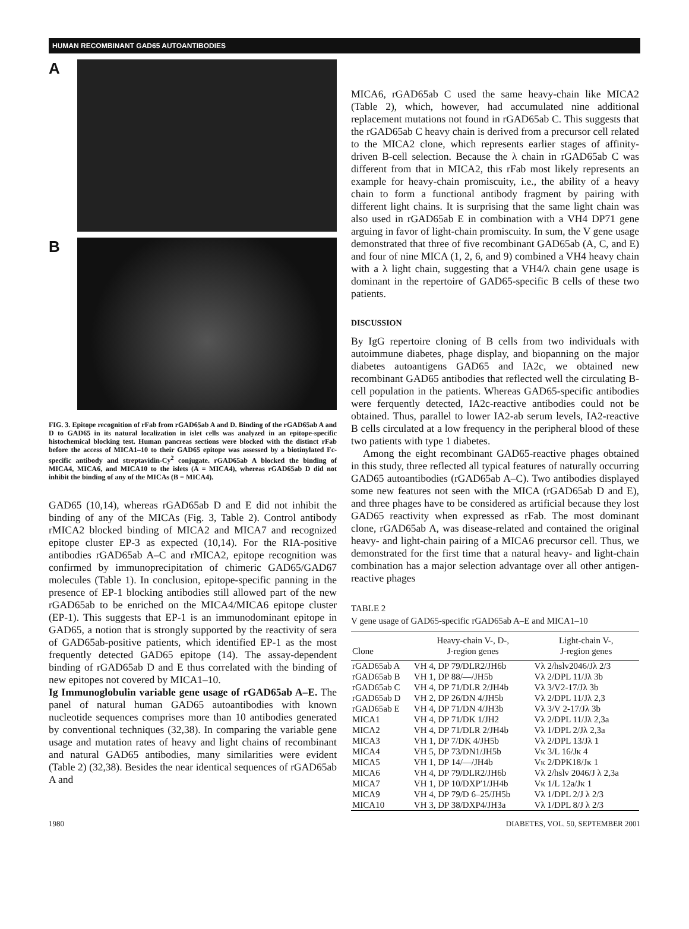HUMAN RECOMBINANT GAD65 AUTOANTIBODIES
A
B
FIG. 3. Epitope recognition of rFab from rGAD65ab A and D. Binding of the rGAD65ab A and D to GAD65 in its natural localization in islet cells was analyzed in an epitope-specific histochemical blocking test. Human pancreas sections were blocked with the distinct rFab before the access of MICA1–10 to their GAD65 epitope was assessed by a biotinylated Fc-specific antibody and streptavidin-Cy<sup>2</sup> conjugate. rGAD65ab A blocked the binding of MICA4, MICA6, and MICA10 to the islets (A = MICA4), whereas rGAD65ab D did not inhibit the binding of any of the MICAs (B = MICA4).
GAD65 (10,14), whereas rGAD65ab D and E did not inhibit the binding of any of the MICAs (Fig. 3, Table 2). Control antibody rMICA2 blocked binding of MICA2 and MICA7 and recognized epitope cluster EP-3 as expected (10,14). For the RIA-positive antibodies rGAD65ab A–C and rMICA2, epitope recognition was confirmed by immunoprecipitation of chimeric GAD65/GAD67 molecules (Table 1). In conclusion, epitope-specific panning in the presence of EP-1 blocking antibodies still allowed part of the new rGAD65ab to be enriched on the MICA4/MICA6 epitope cluster (EP-1). This suggests that EP-1 is an immunodominant epitope in GAD65, a notion that is strongly supported by the reactivity of sera of GAD65ab-positive patients, which identified EP-1 as the most frequently detected GAD65 epitope (14). The assay-dependent binding of rGAD65ab D and E thus correlated with the binding of new epitopes not covered by MICA1–10.
Ig Immunoglobulin variable gene usage of rGAD65ab A–E. The panel of natural human GAD65 autoantibodies with known nucleotide sequences comprises more than 10 antibodies generated by conventional techniques (32,38). In comparing the variable gene usage and mutation rates of heavy and light chains of recombinant and natural GAD65 antibodies, many similarities were evident (Table 2) (32,38). Besides the near identical sequences of rGAD65ab A and
MICA6, rGAD65ab C used the same heavy-chain like MICA2 (Table 2), which, however, had accumulated nine additional replacement mutations not found in rGAD65ab C. This suggests that the rGAD65ab C heavy chain is derived from a precursor cell related to the MICA2 clone, which represents earlier stages of affinity-driven B-cell selection. Because the λ chain in rGAD65ab C was different from that in MICA2, this rFab most likely represents an example for heavy-chain promiscuity, i.e., the ability of a heavy chain to form a functional antibody fragment by pairing with different light chains. It is surprising that the same light chain was also used in rGAD65ab E in combination with a VH4 DP71 gene arguing in favor of light-chain promiscuity. In sum, the V gene usage demonstrated that three of five recombinant GAD65ab (A, C, and E) and four of nine MICA (1, 2, 6, and 9) combined a VH4 heavy chain with a λ light chain, suggesting that a VH4/λ chain gene usage is dominant in the repertoire of GAD65-specific B cells of these two patients.
DISCUSSION
By IgG repertoire cloning of B cells from two individuals with autoimmune diabetes, phage display, and biopanning on the major diabetes autoantigens GAD65 and IA2c, we obtained new recombinant GAD65 antibodies that reflected well the circulating B-cell population in the patients. Whereas GAD65-specific antibodies were ferquently detected, IA2c-reactive antibodies could not be obtained. Thus, parallel to lower IA2-ab serum levels, IA2-reactive B cells circulated at a low frequency in the peripheral blood of these two patients with type 1 diabetes.
Among the eight recombinant GAD65-reactive phages obtained in this study, three reflected all typical features of naturally occurring GAD65 autoantibodies (rGAD65ab A–C). Two antibodies displayed some new features not seen with the MICA (rGAD65ab D and E), and three phages have to be considered as artificial because they lost GAD65 reactivity when expressed as rFab. The most dominant clone, rGAD65ab A, was disease-related and contained the original heavy- and light-chain pairing of a MICA6 precursor cell. Thus, we demonstrated for the first time that a natural heavy- and light-chain combination has a major selection advantage over all other antigen-reactive phages
TABLE 2
V gene usage of GAD65-specific rGAD65ab A–E and MICA1–10
| Clone | Heavy-chain V-, D-, J-region genes | Light-chain V-, J-region genes |
| --- | --- | --- |
| rGAD65ab A | VH 4, DP 79/DLR2/JH6b | Vλ 2/hslv2046/Jλ 2/3 |
| rGAD65ab B | VH 1, DP 88/—/JH5b | Vλ 2/DPL 11/Jλ 3b |
| rGAD65ab C | VH 4, DP 71/DLR 2/JH4b | Vλ 3/V2-17/Jλ 3b |
| rGAD65ab D | VH 2, DP 26/DN 4/JH5b | Vλ 2/DPL 11/Jλ 2,3 |
| rGAD65ab E | VH 4, DP 71/DN 4/JH3b | Vλ 3/V 2-17/Jλ 3b |
| MICA1 | VH 4, DP 71/DK 1/JH2 | Vλ 2/DPL 11/Jλ 2,3a |
| MICA2 | VH 4, DP 71/DLR 2/JH4b | Vλ 1/DPL 2/Jλ 2,3a |
| MICA3 | VH 1, DP 7/DK 4/JH5b | Vλ 2/DPL 13/Jλ 1 |
| MICA4 | VH 5, DP 73/DN1/JH5b | Vκ 3/L 16/Jκ 4 |
| MICA5 | VH 1, DP 14/—/JH4b | Vκ 2/DPK18/Jκ 1 |
| MICA6 | VH 4, DP 79/DLR2/JH6b | Vλ 2/hslv 2046/J λ 2,3a |
| MICA7 | VH 1, DP 10/DXP′1/JH4b | Vκ 1/L 12a/Jκ 1 |
| MICA9 | VH 4, DP 79/D 6–25/JH5b | Vλ 1/DPL 2/J λ 2/3 |
| MICA10 | VH 3, DP 38/DXP4/JH3a | Vλ 1/DPL 8/J λ 2/3 |
1980 DIABETES, VOL. 50, SEPTEMBER 2001